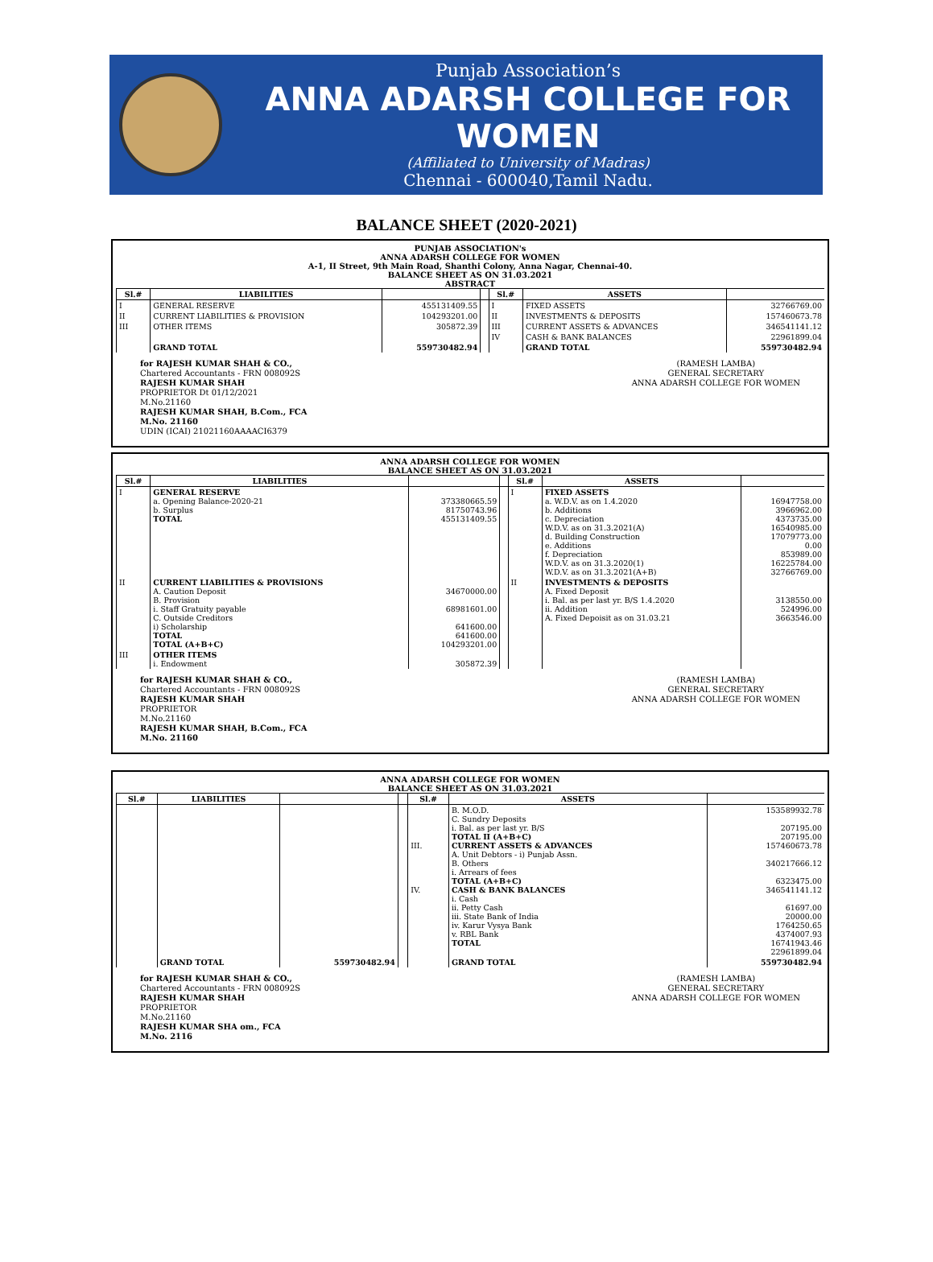Punjab Association’s
ANNA ADARSH COLLEGE FOR WOMEN
(Affiliated to University of Madras)
Chennai - 600040,Tamil Nadu.
BALANCE SHEET (2020-2021)
PUNJAB ASSOCIATION's
ANNA ADARSH COLLEGE FOR WOMEN
A-1, II Street, 9th Main Road, Shanthi Colony, Anna Nagar, Chennai-40.
BALANCE SHEET AS ON 31.03.2021
ABSTRACT
| Sl.# | LIABILITIES | | | Sl.# | ASSETS | |
| --- | --- | --- | --- | --- | --- | --- |
| I | GENERAL RESERVE | 455131409.55 | | I | FIXED ASSETS | 32766769.00 |
| II | CURRENT LIABILITIES & PROVISION | 104293201.00 | | II | INVESTMENTS & DEPOSITS | 157460673.78 |
| III | OTHER ITEMS | 305872.39 | | III | CURRENT ASSETS & ADVANCES | 346541141.12 |
| | | | | IV | CASH & BANK BALANCES | 22961899.04 |
| | GRAND TOTAL | 559730482.94 | | | GRAND TOTAL | 559730482.94 |
for RAJESH KUMAR SHAH & CO.,
Chartered Accountants - FRN 008092S
RAJESH KUMAR SHAH
PROPRIETOR Dt 01/12/2021
M.No.21160
RAJESH KUMAR SHAH, B.Com., FCA
M.No. 21160
UDIN (ICAI) 21021160AAAACI6379
(RAMESH LAMBA)
GENERAL SECRETARY
ANNA ADARSH COLLEGE FOR WOMEN
ANNA ADARSH COLLEGE FOR WOMEN
BALANCE SHEET AS ON 31.03.2021
| Sl.# | LIABILITIES | | | Sl.# | ASSETS | |
| --- | --- | --- | --- | --- | --- | --- |
| I | GENERAL RESERVE a. Opening Balance-2020-21 b. Surplus TOTAL | 373380665.59 81750743.96 455131409.55 | | I | FIXED ASSETS a. W.D.V. as on 1.4.2020 b. Additions c. Depreciation W.D.V. as on 31.3.2021(A) d. Building Construction e. Additions f. Depreciation W.D.V. as on 31.3.2020(1) W.D.V. as on 31.3.2021(A+B) | 16947758.00 3966962.00 4373735.00 16540985.00 17079773.00 0.00 853989.00 16225784.00 32766769.00 |
| II | CURRENT LIABILITIES & PROVISIONS A. Caution Deposit B. Provision i. Staff Gratuity payable C. Outside Creditors i) Scholarship TOTAL TOTAL (A+B+C) | 34670000.00 68981601.00 641600.00 641600.00 104293201.00 | | II | INVESTMENTS & DEPOSITS A. Fixed Deposit i. Bal. as per last yr. B/S 1.4.2020 ii. Addition A. Fixed Depoisit as on 31.03.21 | 3138550.00 524996.00 3663546.00 |
| III | OTHER ITEMS i. Endowment | 305872.39 | | | | |
for RAJESH KUMAR SHAH & CO.,
Chartered Accountants - FRN 008092S
RAJESH KUMAR SHAH
PROPRIETOR
M.No.21160
RAJESH KUMAR SHAH, B.Com., FCA
M.No. 21160
(RAMESH LAMBA)
GENERAL SECRETARY
ANNA ADARSH COLLEGE FOR WOMEN
ANNA ADARSH COLLEGE FOR WOMEN
BALANCE SHEET AS ON 31.03.2021
| Sl.# | LIABILITIES | | | Sl.# | ASSETS | |
| --- | --- | --- | --- | --- | --- | --- |
| | | | | III. IV. | B. M.O.D. C. Sundry Deposits i. Bal. as per last yr. B/S TOTAL II (A+B+C) CURRENT ASSETS & ADVANCES A. Unit Debtors - i) Punjab Assn. B. Others i. Arrears of fees TOTAL (A+B+C) CASH & BANK BALANCES i. Cash ii. Petty Cash iii. State Bank of India iv. Karur Vysya Bank v. RBL Bank TOTAL | 153589932.78 207195.00 207195.00 157460673.78 340217666.12 6323475.00 346541141.12 61697.00 20000.00 1764250.65 4374007.93 16741943.46 22961899.04 |
| | GRAND TOTAL | 559730482.94 | | | GRAND TOTAL | 559730482.94 |
for RAJESH KUMAR SHAH & CO.,
Chartered Accountants - FRN 008092S
RAJESH KUMAR SHAH
PROPRIETOR
M.No.21160
RAJESH KUMAR SHA om., FCA
M.No. 2116
(RAMESH LAMBA)
GENERAL SECRETARY
ANNA ADARSH COLLEGE FOR WOMEN